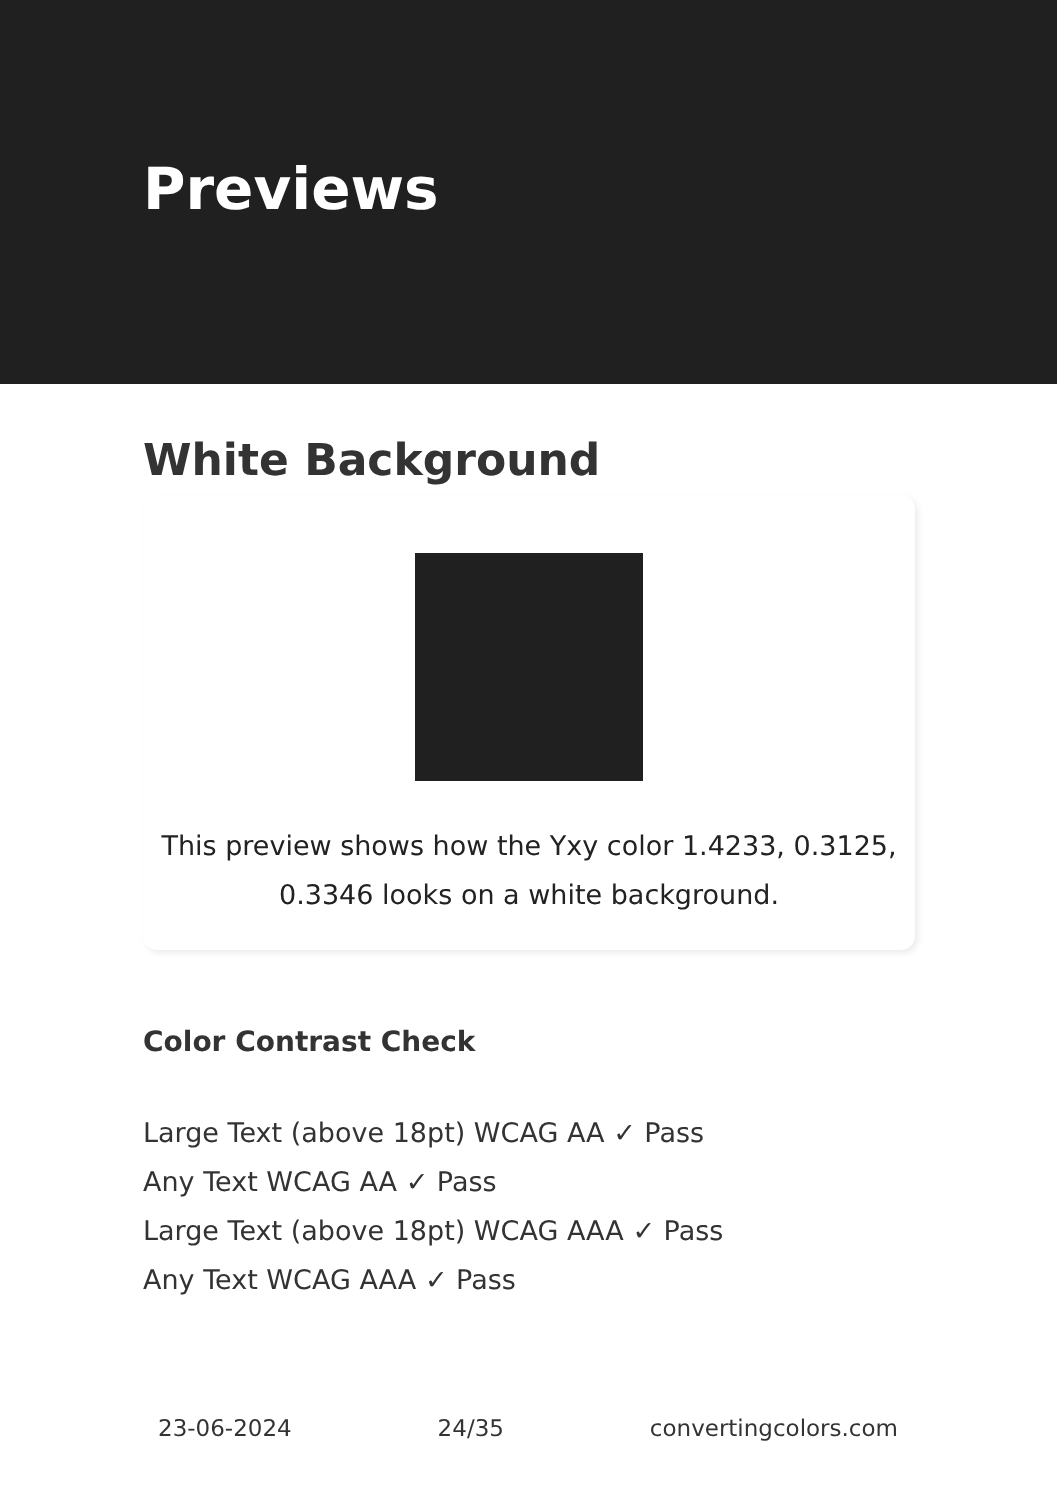Previews
White Background
This preview shows how the Yxy color 1.4233, 0.3125, 0.3346 looks on a white background.
Color Contrast Check
Large Text (above 18pt) WCAG AA ✓ Pass
Any Text WCAG AA ✓ Pass
Large Text (above 18pt) WCAG AAA ✓ Pass
Any Text WCAG AAA ✓ Pass
23-06-2024 24/35 convertingcolors.com